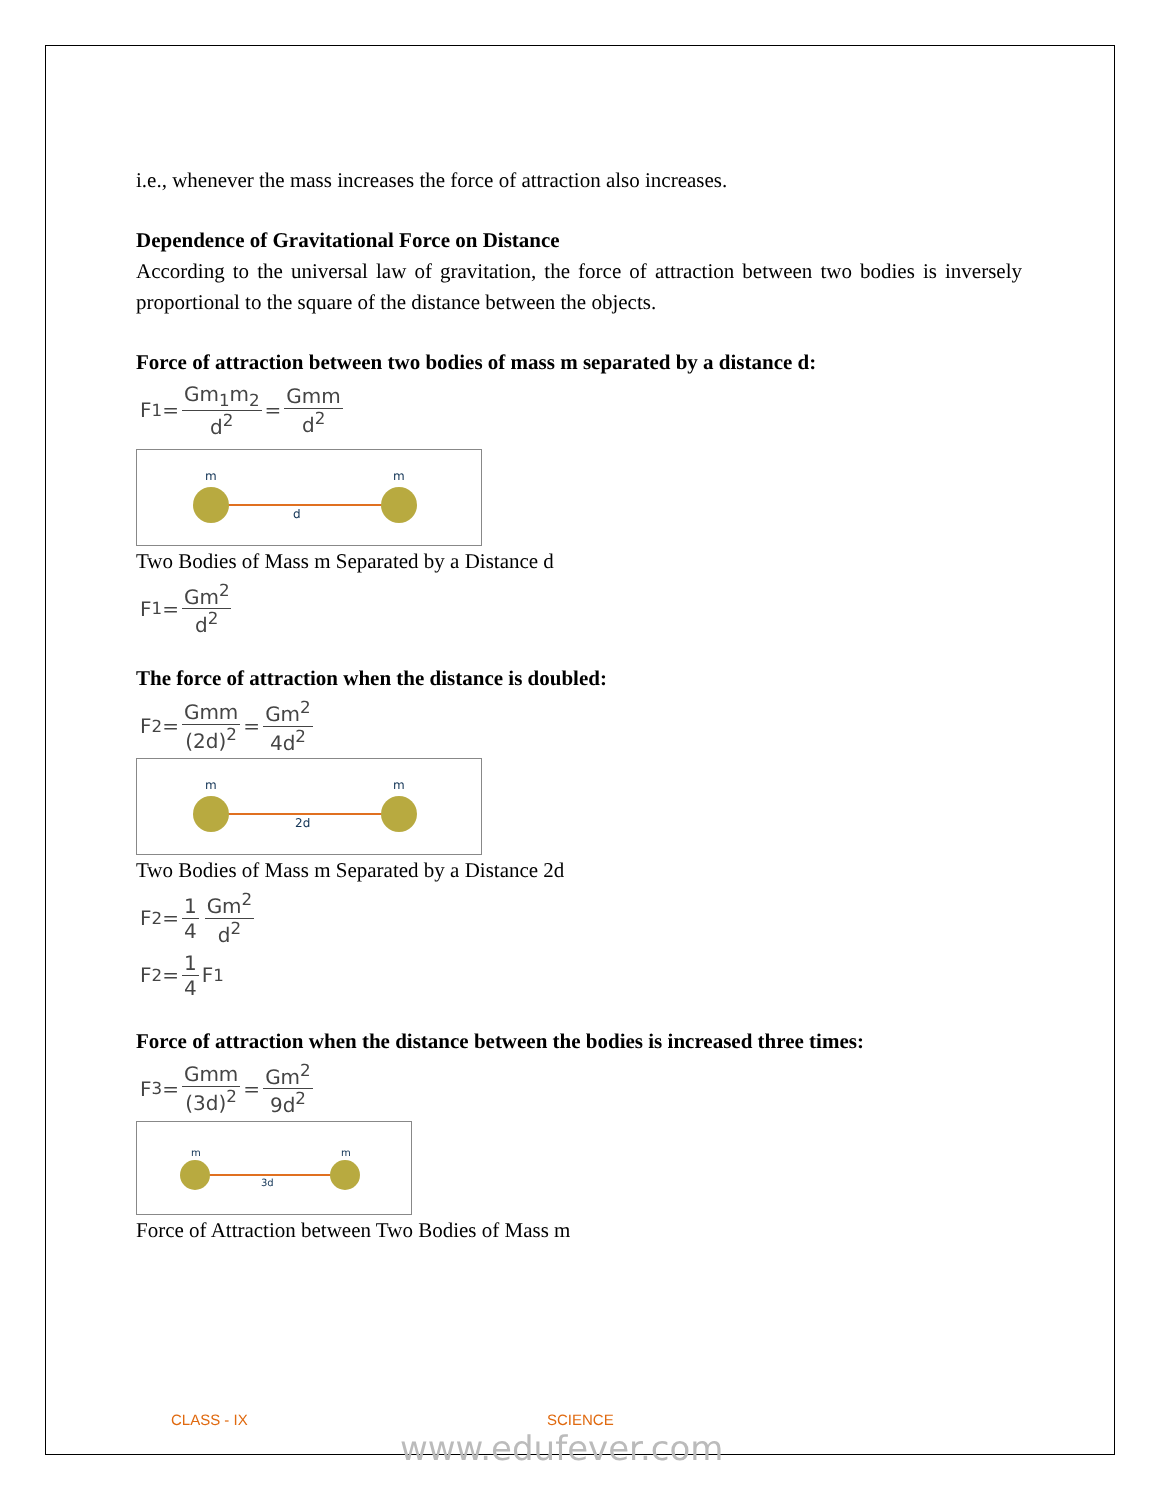i.e., whenever the mass increases the force of attraction also increases.
Dependence of Gravitational Force on Distance
According to the universal law of gravitation, the force of attraction between two bodies is inversely proportional to the square of the distance between the objects.
Force of attraction between two bodies of mass m separated by a distance d:
F<sub>1</sub> = Gm<sub>1</sub>m<sub>2</sub> d<sup>2</sup> = Gmm d<sup>2</sup>
m
m
d
Two Bodies of Mass m Separated by a Distance d
F<sub>1</sub> = Gm<sup>2</sup> d<sup>2</sup>
The force of attraction when the distance is doubled:
F<sub>2</sub> = Gmm (2d)<sup>2</sup> = Gm<sup>2</sup> 4d<sup>2</sup>
m
m
2d
Two Bodies of Mass m Separated by a Distance 2d
F<sub>2</sub> = 1 4 Gm<sup>2</sup> d<sup>2</sup>
F<sub>2</sub> = 1 4 F<sub>1</sub>
Force of attraction when the distance between the bodies is increased three times:
F<sub>3</sub> = Gmm (3d)<sup>2</sup> = Gm<sup>2</sup> 9d<sup>2</sup>
m
m
3d
Force of Attraction between Two Bodies of Mass m
CLASS - IX SCIENCE
www.edufever.com